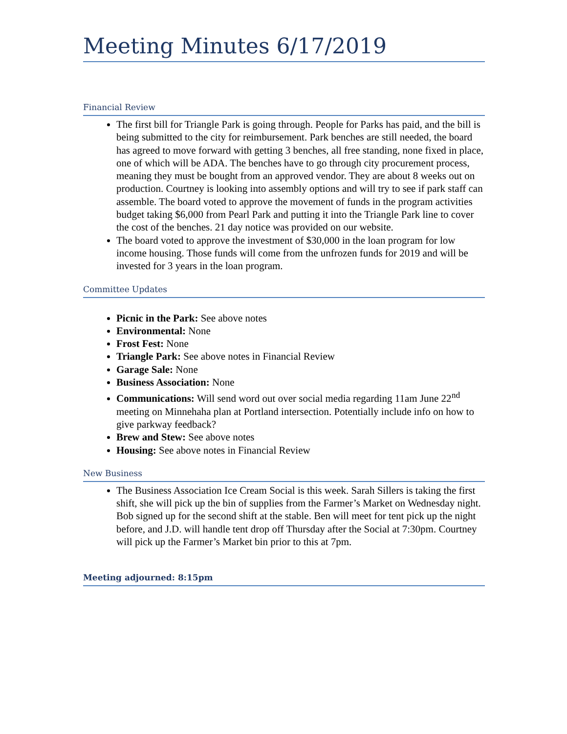Meeting Minutes 6/17/2019
Financial Review
The first bill for Triangle Park is going through. People for Parks has paid, and the bill is being submitted to the city for reimbursement. Park benches are still needed, the board has agreed to move forward with getting 3 benches, all free standing, none fixed in place, one of which will be ADA. The benches have to go through city procurement process, meaning they must be bought from an approved vendor. They are about 8 weeks out on production. Courtney is looking into assembly options and will try to see if park staff can assemble. The board voted to approve the movement of funds in the program activities budget taking $6,000 from Pearl Park and putting it into the Triangle Park line to cover the cost of the benches. 21 day notice was provided on our website.
The board voted to approve the investment of $30,000 in the loan program for low income housing. Those funds will come from the unfrozen funds for 2019 and will be invested for 3 years in the loan program.
Committee Updates
Picnic in the Park: See above notes
Environmental: None
Frost Fest: None
Triangle Park: See above notes in Financial Review
Garage Sale: None
Business Association: None
Communications: Will send word out over social media regarding 11am June 22<sup>nd</sup> meeting on Minnehaha plan at Portland intersection. Potentially include info on how to give parkway feedback?
Brew and Stew: See above notes
Housing: See above notes in Financial Review
New Business
The Business Association Ice Cream Social is this week. Sarah Sillers is taking the first shift, she will pick up the bin of supplies from the Farmer’s Market on Wednesday night. Bob signed up for the second shift at the stable. Ben will meet for tent pick up the night before, and J.D. will handle tent drop off Thursday after the Social at 7:30pm. Courtney will pick up the Farmer’s Market bin prior to this at 7pm.
Meeting adjourned: 8:15pm